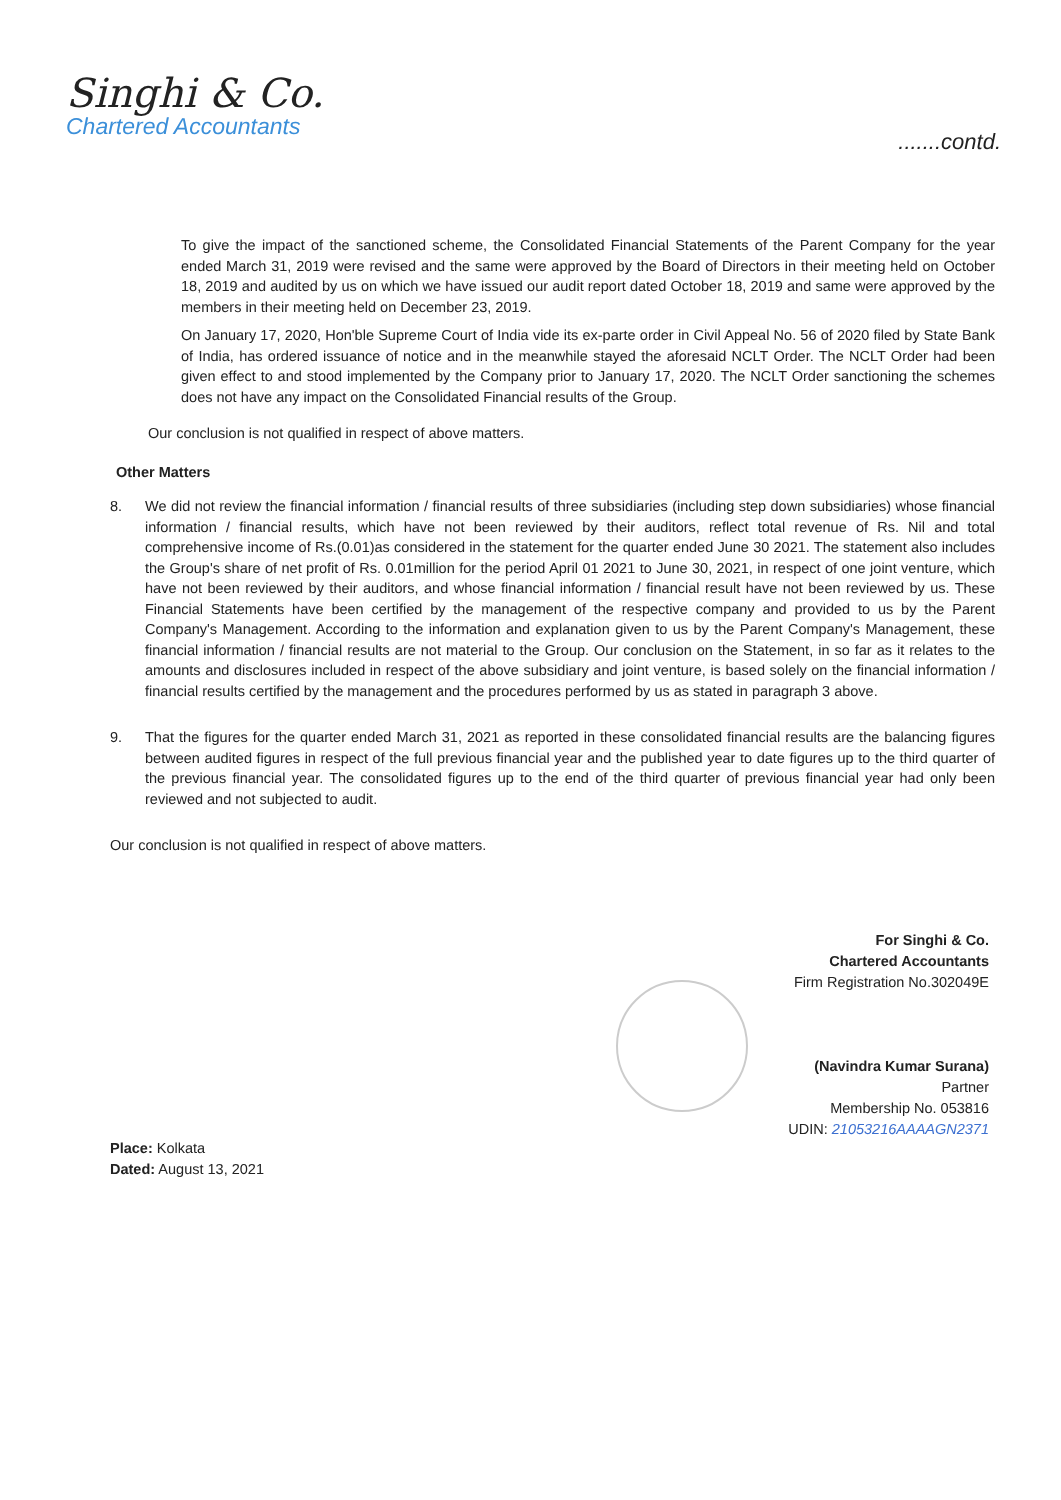Singhi & Co.
Chartered Accountants
.......contd.
To give the impact of the sanctioned scheme, the Consolidated Financial Statements of the Parent Company for the year ended March 31, 2019 were revised and the same were approved by the Board of Directors in their meeting held on October 18, 2019 and audited by us on which we have issued our audit report dated October 18, 2019 and same were approved by the members in their meeting held on December 23, 2019.
On January 17, 2020, Hon'ble Supreme Court of India vide its ex-parte order in Civil Appeal No. 56 of 2020 filed by State Bank of India, has ordered issuance of notice and in the meanwhile stayed the aforesaid NCLT Order. The NCLT Order had been given effect to and stood implemented by the Company prior to January 17, 2020. The NCLT Order sanctioning the schemes does not have any impact on the Consolidated Financial results of the Group.
Our conclusion is not qualified in respect of above matters.
Other Matters
8. We did not review the financial information / financial results of three subsidiaries (including step down subsidiaries) whose financial information / financial results, which have not been reviewed by their auditors, reflect total revenue of Rs. Nil and total comprehensive income of Rs.(0.01)as considered in the statement for the quarter ended June 30 2021. The statement also includes the Group's share of net profit of Rs. 0.01million for the period April 01 2021 to June 30, 2021, in respect of one joint venture, which have not been reviewed by their auditors, and whose financial information / financial result have not been reviewed by us. These Financial Statements have been certified by the management of the respective company and provided to us by the Parent Company's Management. According to the information and explanation given to us by the Parent Company's Management, these financial information / financial results are not material to the Group. Our conclusion on the Statement, in so far as it relates to the amounts and disclosures included in respect of the above subsidiary and joint venture, is based solely on the financial information / financial results certified by the management and the procedures performed by us as stated in paragraph 3 above.
9. That the figures for the quarter ended March 31, 2021 as reported in these consolidated financial results are the balancing figures between audited figures in respect of the full previous financial year and the published year to date figures up to the third quarter of the previous financial year. The consolidated figures up to the end of the third quarter of previous financial year had only been reviewed and not subjected to audit.
Our conclusion is not qualified in respect of above matters.
For Singhi & Co.
Chartered Accountants
Firm Registration No.302049E
(Navindra Kumar Surana)
Partner
Membership No. 053816
UDIN: 21053216AAAAGN2371
Place: Kolkata
Dated: August 13, 2021